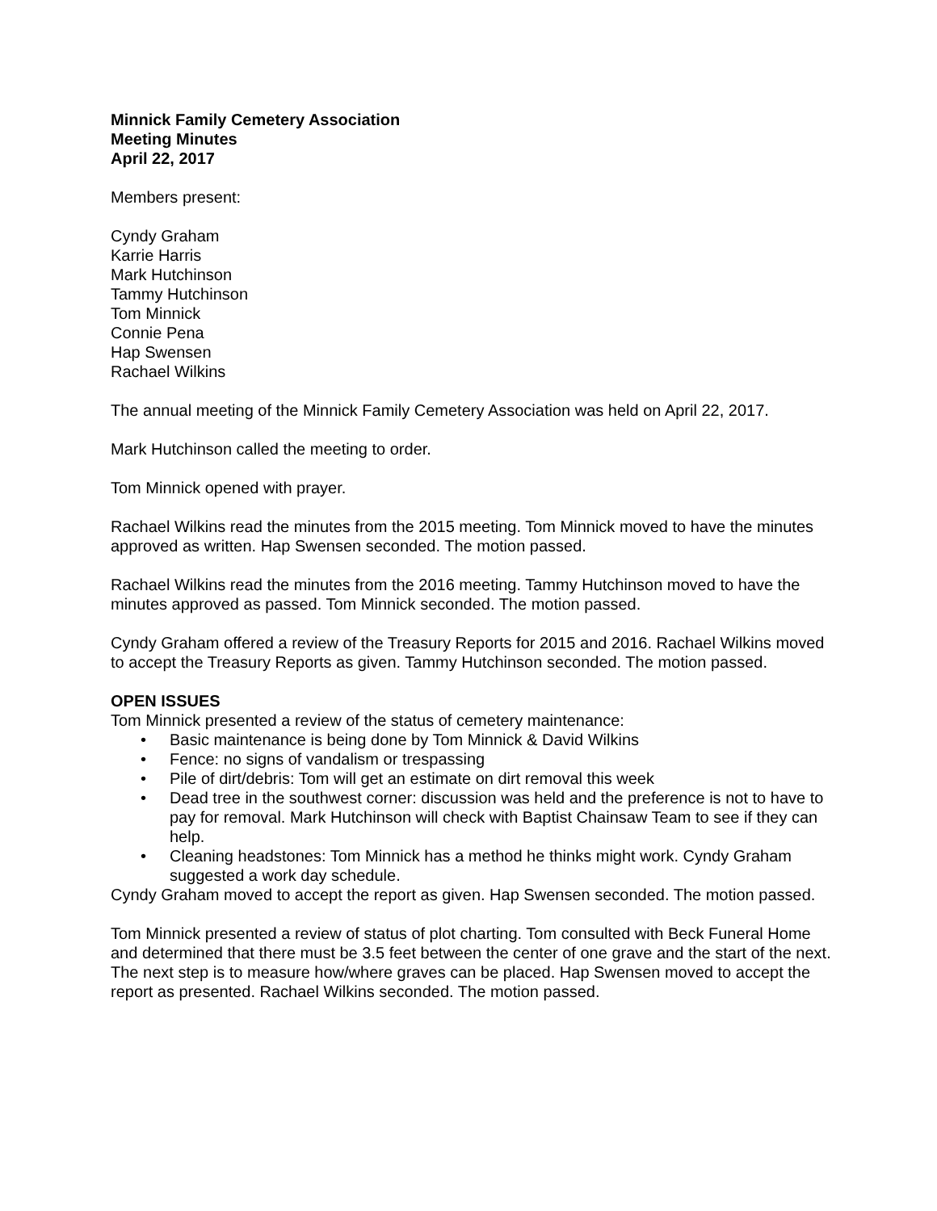Minnick Family Cemetery Association
Meeting Minutes
April 22, 2017
Members present:
Cyndy Graham
Karrie Harris
Mark Hutchinson
Tammy Hutchinson
Tom Minnick
Connie Pena
Hap Swensen
Rachael Wilkins
The annual meeting of the Minnick Family Cemetery Association was held on April 22, 2017.
Mark Hutchinson called the meeting to order.
Tom Minnick opened with prayer.
Rachael Wilkins read the minutes from the 2015 meeting. Tom Minnick moved to have the minutes approved as written. Hap Swensen seconded. The motion passed.
Rachael Wilkins read the minutes from the 2016 meeting. Tammy Hutchinson moved to have the minutes approved as passed. Tom Minnick seconded. The motion passed.
Cyndy Graham offered a review of the Treasury Reports for 2015 and 2016. Rachael Wilkins moved to accept the Treasury Reports as given. Tammy Hutchinson seconded. The motion passed.
OPEN ISSUES
Tom Minnick presented a review of the status of cemetery maintenance:
• Basic maintenance is being done by Tom Minnick & David Wilkins
• Fence: no signs of vandalism or trespassing
• Pile of dirt/debris: Tom will get an estimate on dirt removal this week
• Dead tree in the southwest corner: discussion was held and the preference is not to have to pay for removal. Mark Hutchinson will check with Baptist Chainsaw Team to see if they can help.
• Cleaning headstones: Tom Minnick has a method he thinks might work. Cyndy Graham suggested a work day schedule.
Cyndy Graham moved to accept the report as given. Hap Swensen seconded. The motion passed.
Tom Minnick presented a review of status of plot charting. Tom consulted with Beck Funeral Home and determined that there must be 3.5 feet between the center of one grave and the start of the next. The next step is to measure how/where graves can be placed. Hap Swensen moved to accept the report as presented. Rachael Wilkins seconded. The motion passed.